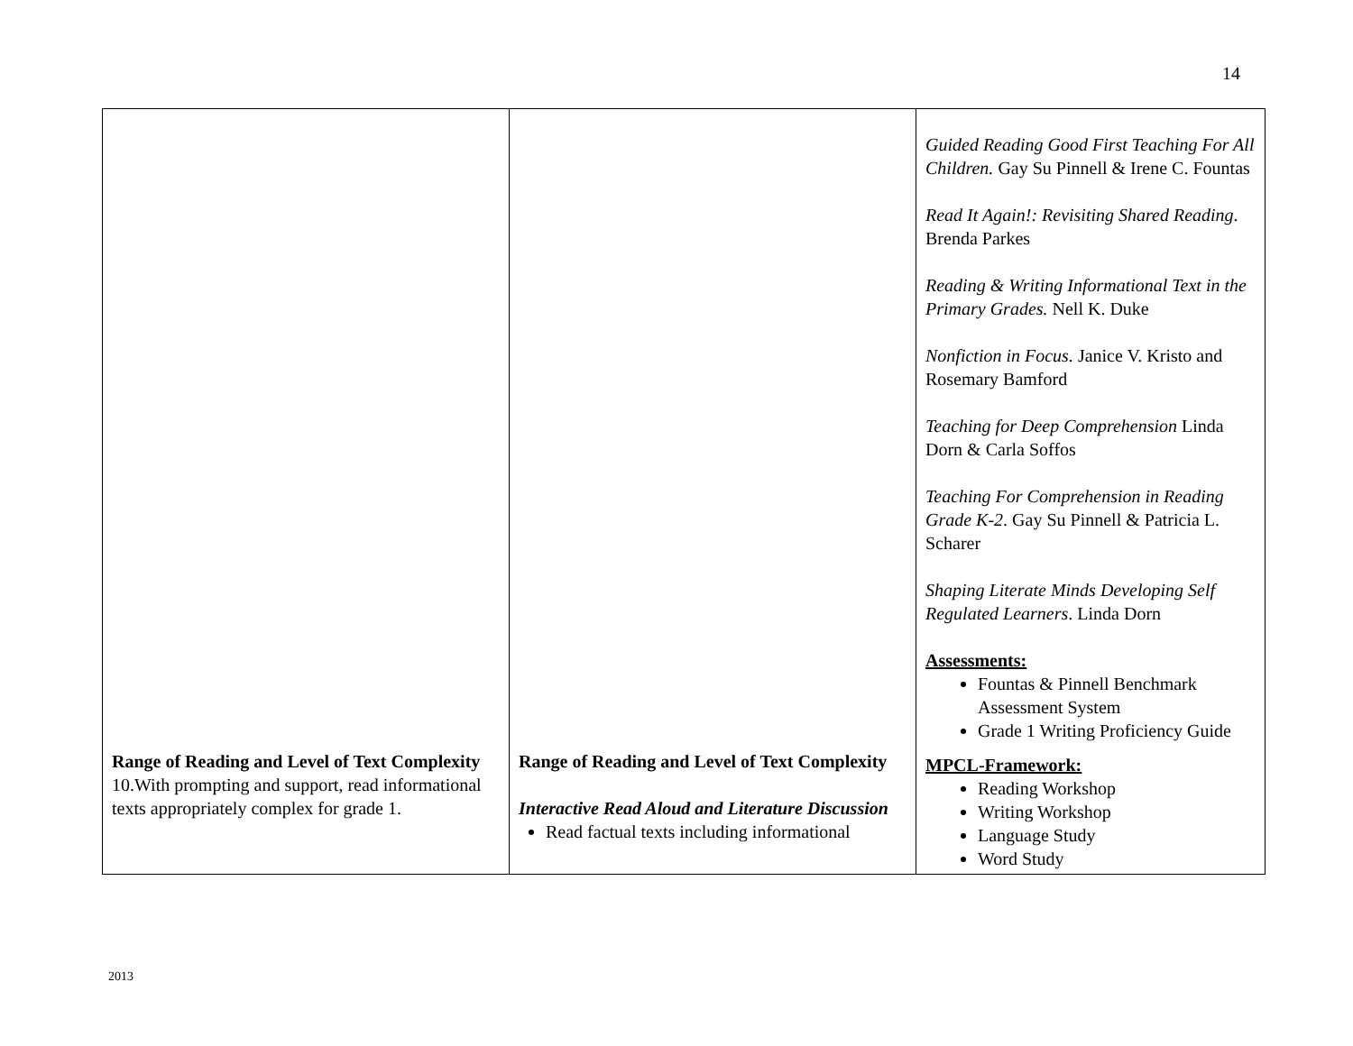14
| | | Guided Reading Good First Teaching For All Children. Gay Su Pinnell & Irene C. Fountas Read It Again!: Revisiting Shared Reading . Brenda Parkes Reading & Writing Informational Text in the Primary Grades. Nell K. Duke Nonfiction in Focus. Janice V. Kristo and Rosemary Bamford Teaching for Deep Comprehension Linda Dorn & Carla Soffos Teaching For Comprehension in Reading Grade K-2 . Gay Su Pinnell & Patricia L. Scharer Shaping Literate Minds Developing Self Regulated Learners . Linda Dorn Assessments: Fountas & Pinnell Benchmark Assessment System Grade 1 Writing Proficiency Guide |
| Range of Reading and Level of Text Complexity 10.With prompting and support, read informational texts appropriately complex for grade 1. | Range of Reading and Level of Text Complexity Interactive Read Aloud and Literature Discussion Read factual texts including informational | MPCL-Framework: Reading Workshop Writing Workshop Language Study Word Study |
2013